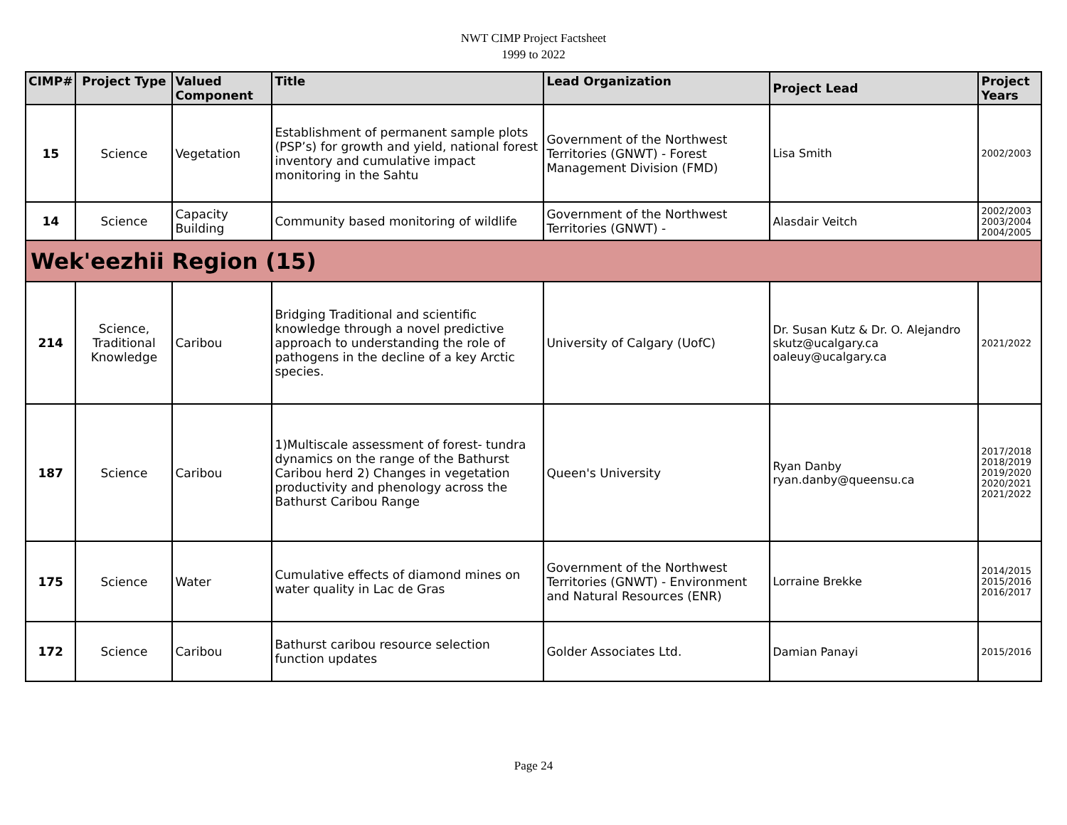NWT CIMP Project Factsheet
1999 to 2022
| CIMP# | Project Type | Valued Component | Title | Lead Organization | Project Lead | Project Years |
| --- | --- | --- | --- | --- | --- | --- |
| 15 | Science | Vegetation | Establishment of permanent sample plots (PSP’s) for growth and yield, national forest inventory and cumulative impact monitoring in the Sahtu | Government of the Northwest Territories (GNWT) - Forest Management Division (FMD) | Lisa Smith | 2002/2003 |
| 14 | Science | Capacity Building | Community based monitoring of wildlife | Government of the Northwest Territories (GNWT) - | Alasdair Veitch | 2002/2003 2003/2004 2004/2005 |
| Wek'eezhii Region (15) | | | | | | |
| 214 | Science, Traditional Knowledge | Caribou | Bridging Traditional and scientific knowledge through a novel predictive approach to understanding the role of pathogens in the decline of a key Arctic species. | University of Calgary (UofC) | Dr. Susan Kutz & Dr. O. Alejandro skutz@ucalgary.ca oaleuy@ucalgary.ca | 2021/2022 |
| 187 | Science | Caribou | 1)Multiscale assessment of forest- tundra dynamics on the range of the Bathurst Caribou herd 2) Changes in vegetation productivity and phenology across the Bathurst Caribou Range | Queen's University | Ryan Danby ryan.danby@queensu.ca | 2017/2018 2018/2019 2019/2020 2020/2021 2021/2022 |
| 175 | Science | Water | Cumulative effects of diamond mines on water quality in Lac de Gras | Government of the Northwest Territories (GNWT) - Environment and Natural Resources (ENR) | Lorraine Brekke | 2014/2015 2015/2016 2016/2017 |
| 172 | Science | Caribou | Bathurst caribou resource selection function updates | Golder Associates Ltd. | Damian Panayi | 2015/2016 |
Page 24